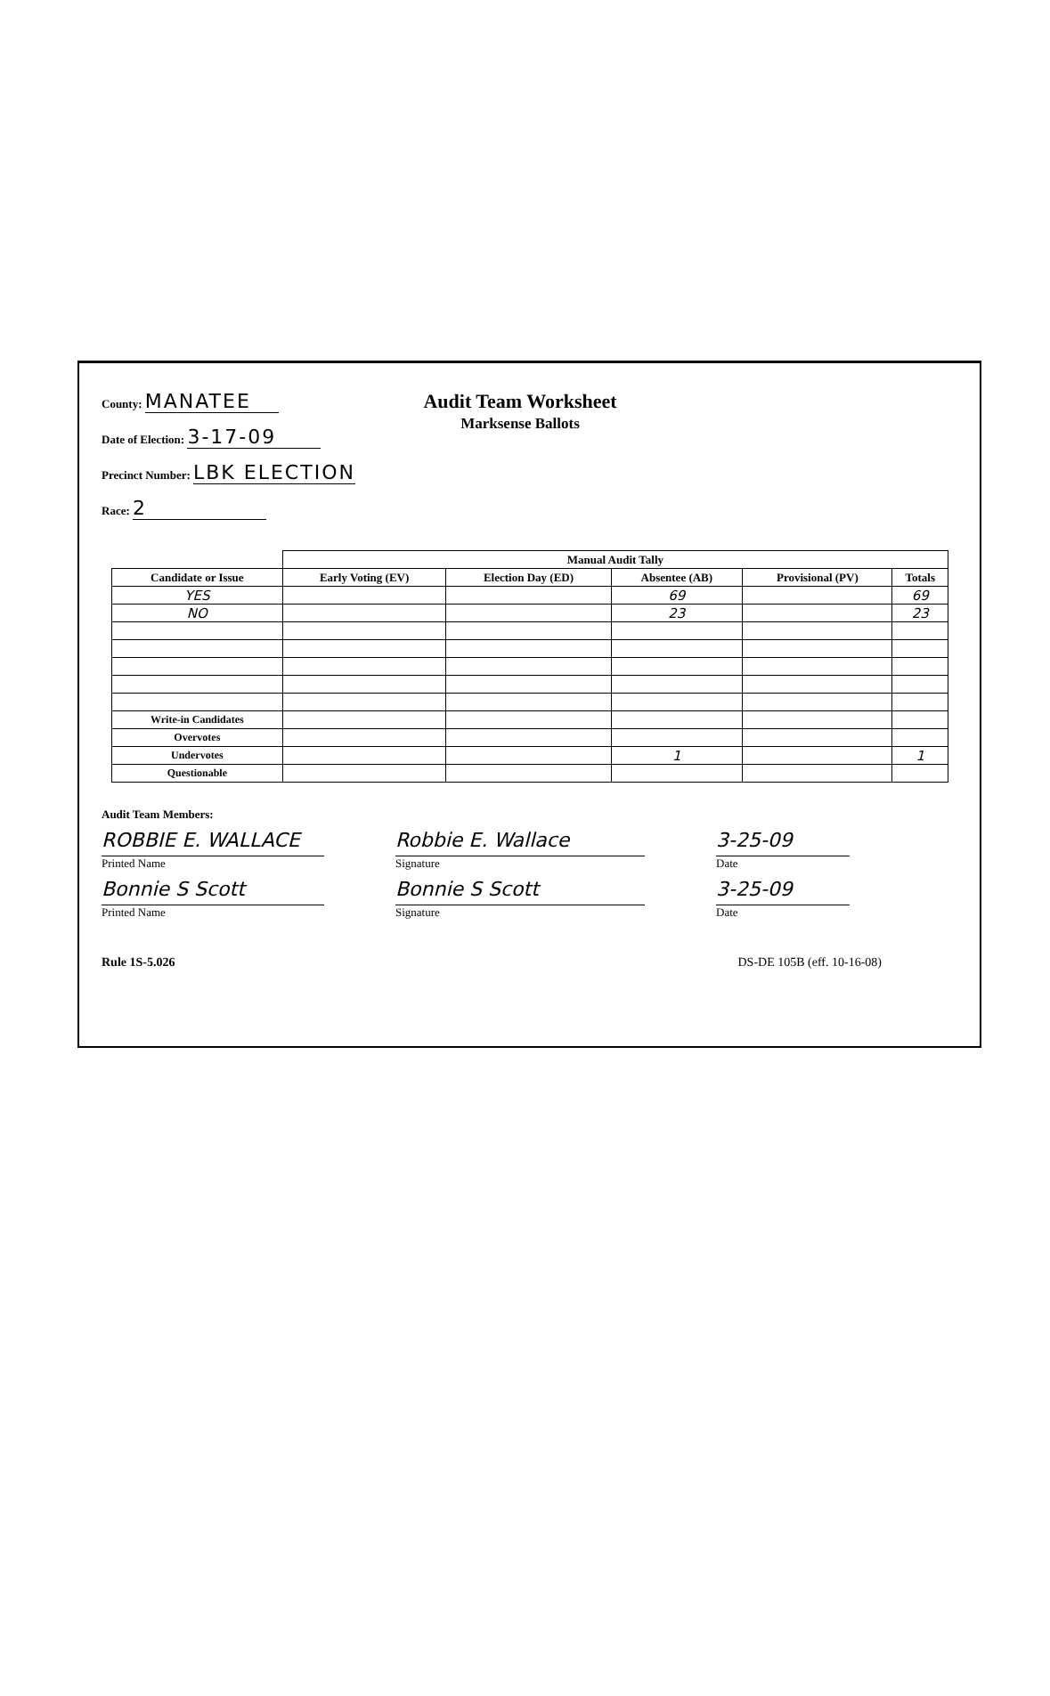County: MANATEE
Date of Election: 3-17-09
Precinct Number: LBK ELECTION
Race: 2
Audit Team Worksheet
Marksense Ballots
| | Manual Audit Tally | | | | |
| --- | --- | --- | --- | --- | --- |
| Candidate or Issue | Early Voting (EV) | Election Day (ED) | Absentee (AB) | Provisional (PV) | Totals |
| YES | | | 69 | | 69 |
| NO | | | 23 | | 23 |
| Write-in Candidates | | | | | |
| Overvotes | | | | | |
| Undervotes | | | 1 | | 1 |
| Questionable | | | | | |
Audit Team Members:
ROBBIE E. WALLACE
Printed Name
Robbie E. Wallace
Signature
3-25-09
Date
Bonnie S Scott
Printed Name
Bonnie S Scott
Signature
3-25-09
Date
Rule 1S-5.026 DS-DE 105B (eff. 10-16-08)